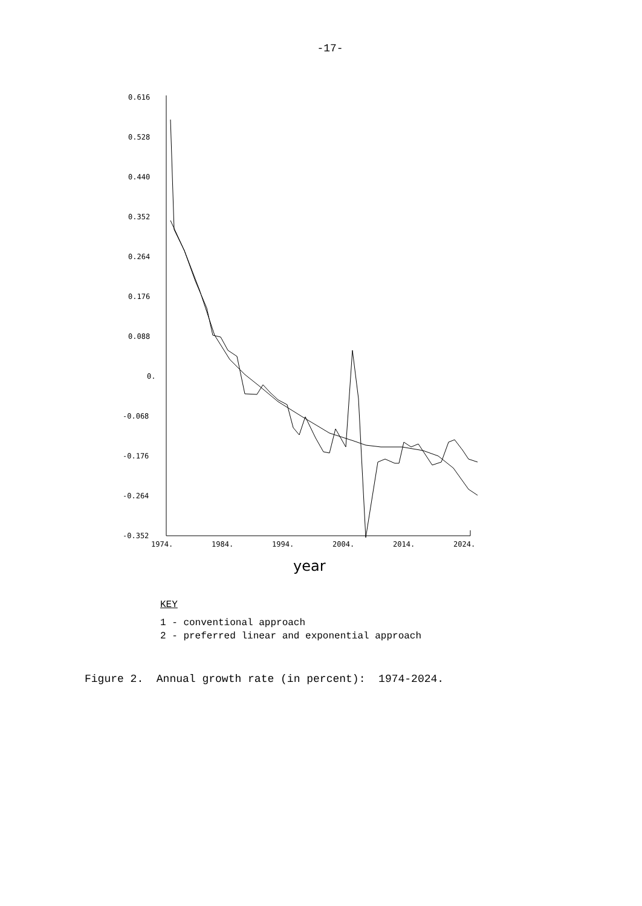-17-
0.616
0.528
0.440
0.352
0.264
0.176
0.088
0.
-0.068
-0.176
-0.264
-0.352
1974.
1984.
1994.
2004.
2014.
2024.
year
KEY
1 - conventional approach
2 - preferred linear and exponential approach
Figure 2. Annual growth rate (in percent): 1974-2024.